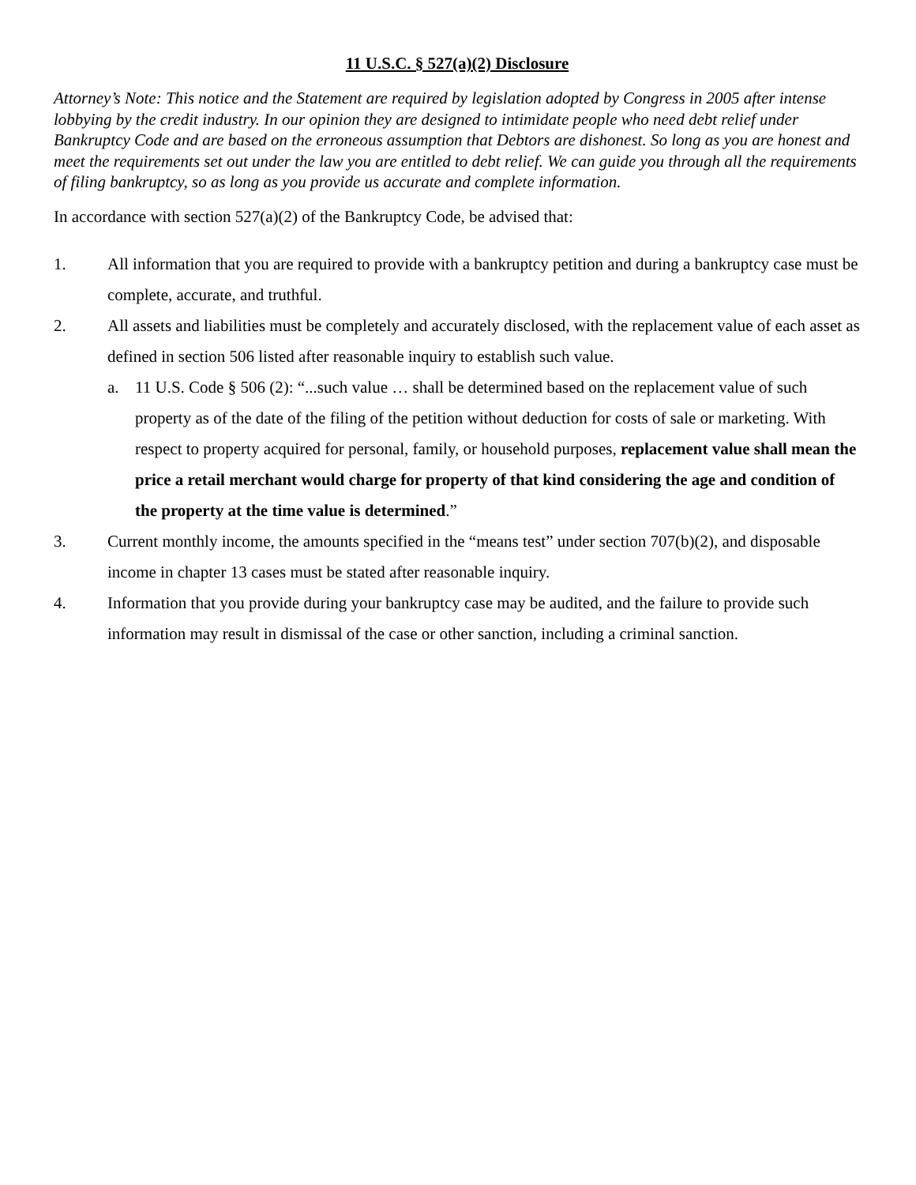11 U.S.C. § 527(a)(2) Disclosure
Attorney’s Note: This notice and the Statement are required by legislation adopted by Congress in 2005 after intense lobbying by the credit industry. In our opinion they are designed to intimidate people who need debt relief under Bankruptcy Code and are based on the erroneous assumption that Debtors are dishonest. So long as you are honest and meet the requirements set out under the law you are entitled to debt relief. We can guide you through all the requirements of filing bankruptcy, so as long as you provide us accurate and complete information.
In accordance with section 527(a)(2) of the Bankruptcy Code, be advised that:
1. All information that you are required to provide with a bankruptcy petition and during a bankruptcy case must be complete, accurate, and truthful.
2. All assets and liabilities must be completely and accurately disclosed, with the replacement value of each asset as defined in section 506 listed after reasonable inquiry to establish such value.
a. 11 U.S. Code § 506 (2): “...such value … shall be determined based on the replacement value of such property as of the date of the filing of the petition without deduction for costs of sale or marketing. With respect to property acquired for personal, family, or household purposes, replacement value shall mean the price a retail merchant would charge for property of that kind considering the age and condition of the property at the time value is determined.”
3. Current monthly income, the amounts specified in the “means test” under section 707(b)(2), and disposable income in chapter 13 cases must be stated after reasonable inquiry.
4. Information that you provide during your bankruptcy case may be audited, and the failure to provide such information may result in dismissal of the case or other sanction, including a criminal sanction.